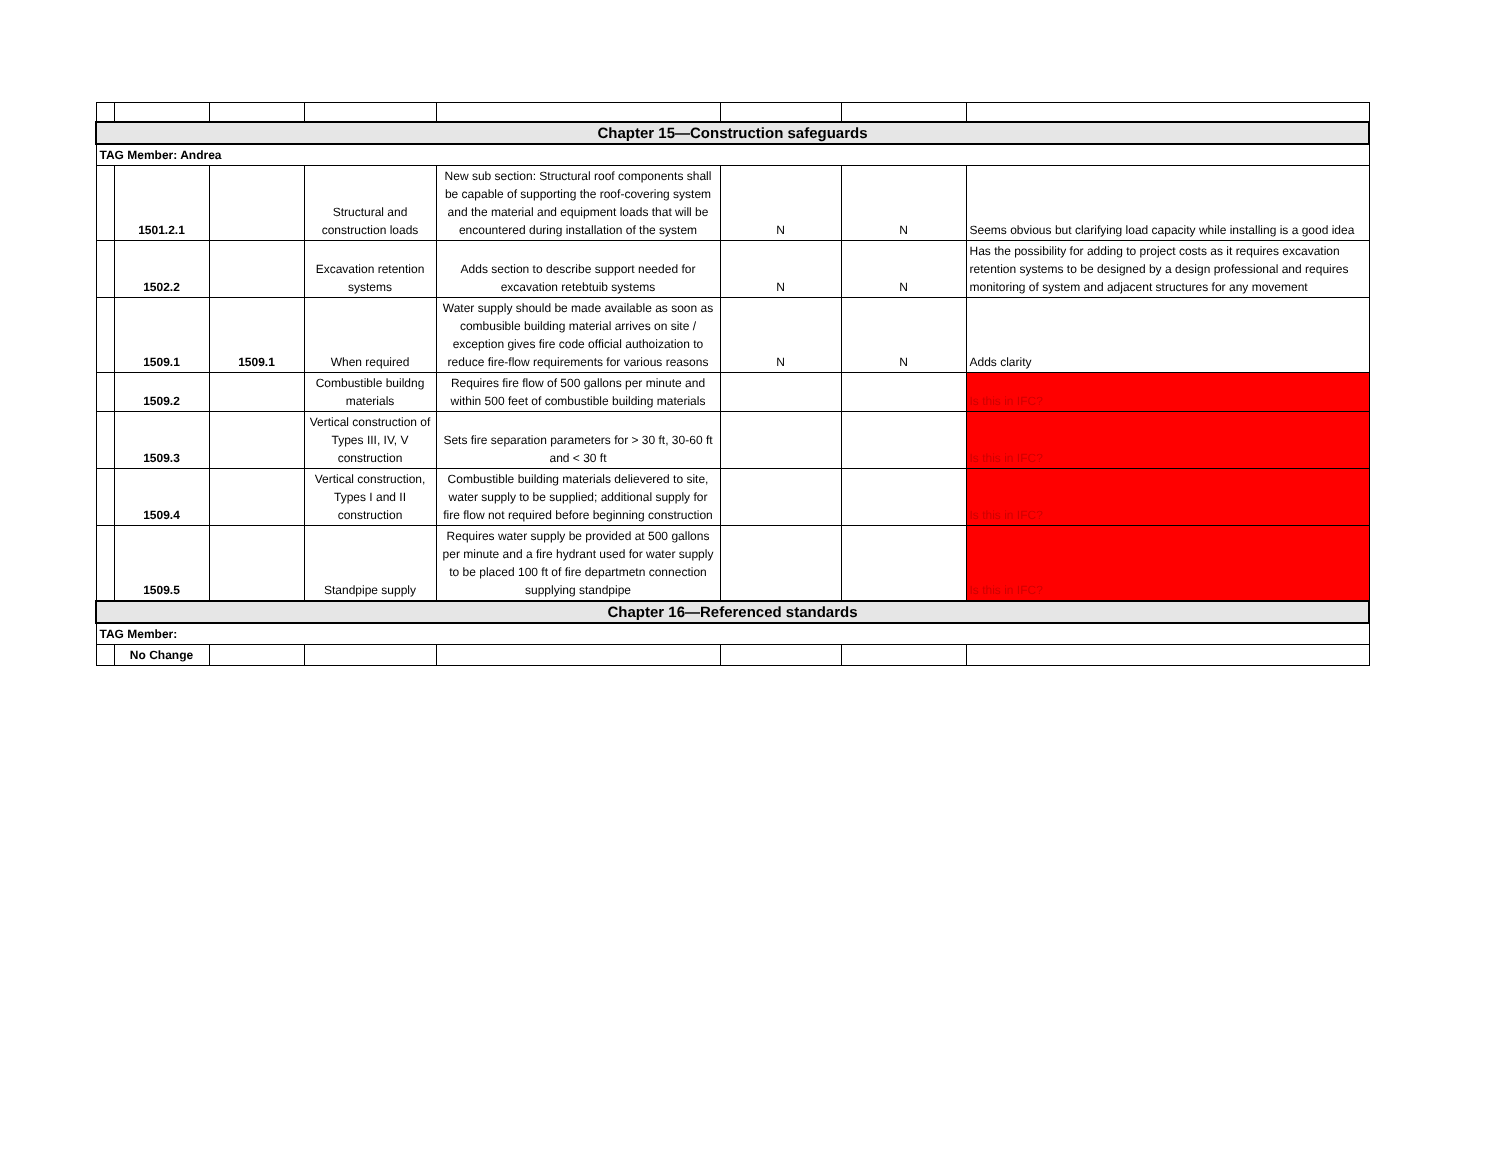| Chapter 15—Construction safeguards | | | | | | | |
| TAG Member: Andrea | | | | | | | |
| | 1501.2.1 | | Structural and construction loads | New sub section: Structural roof components shall be capable of supporting the roof-covering system and the material and equipment loads that will be encountered during installation of the system | N | N | Seems obvious but clarifying load capacity while installing is a good idea |
| | 1502.2 | | Excavation retention systems | Adds section to describe support needed for excavation retebtuib systems | N | N | Has the possibility for adding to project costs as it requires excavation retention systems to be designed by a design professional and requires monitoring of system and adjacent structures for any movement |
| | 1509.1 | 1509.1 | When required | Water supply should be made available as soon as combusible building material arrives on site / exception gives fire code official authoization to reduce fire-flow requirements for various reasons | N | N | Adds clarity |
| | 1509.2 | | Combustible buildng materials | Requires fire flow of 500 gallons per minute and within 500 feet of combustible building materials | | | Is this in IFC? |
| | 1509.3 | | Vertical construction of Types III, IV, V construction | Sets fire separation parameters for > 30 ft, 30-60 ft and < 30 ft | | | Is this in IFC? |
| | 1509.4 | | Vertical construction, Types I and II construction | Combustible building materials delievered to site, water supply to be supplied; additional supply for fire flow not required before beginning construction | | | Is this in IFC? |
| | 1509.5 | | Standpipe supply | Requires water supply be provided at 500 gallons per minute and a fire hydrant used for water supply to be placed 100 ft of fire departmetn connection supplying standpipe | | | Is this in IFC? |
| Chapter 16—Referenced standards | | | | | | | |
| TAG Member: | | | | | | | |
| | No Change | | | | | | |